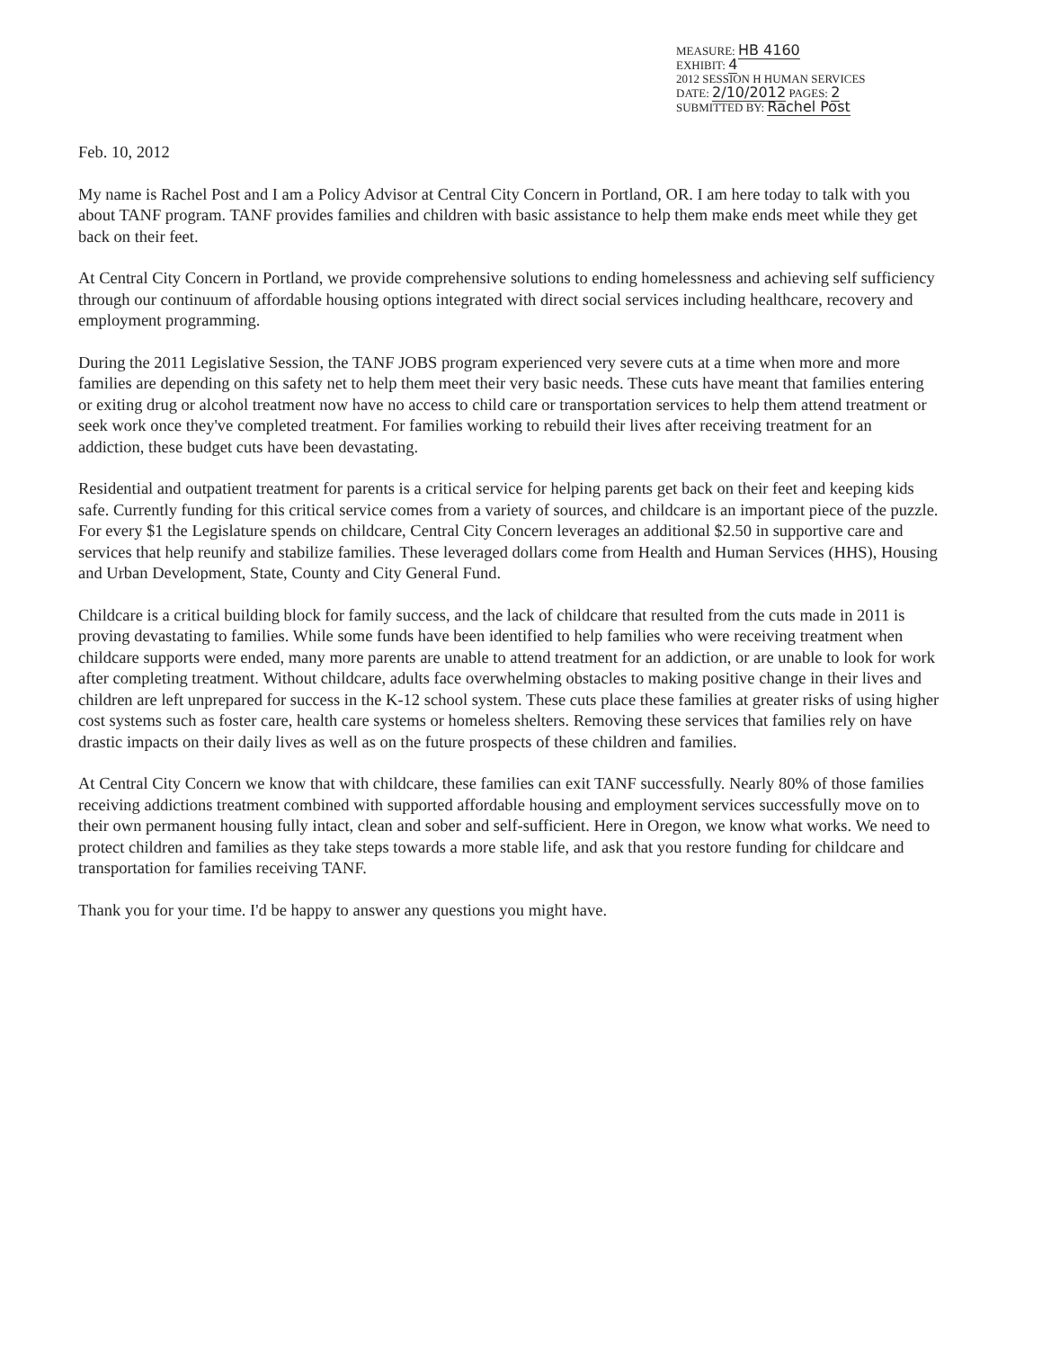MEASURE: HB 4160
EXHIBIT: 4
2012 SESSION H HUMAN SERVICES
DATE: 2/10/2012 PAGES: 2
SUBMITTED BY: Rachel Post
Feb. 10, 2012
My name is Rachel Post and I am a Policy Advisor at Central City Concern in Portland, OR. I am here today to talk with you about TANF program. TANF provides families and children with basic assistance to help them make ends meet while they get back on their feet.
At Central City Concern in Portland, we provide comprehensive solutions to ending homelessness and achieving self sufficiency through our continuum of affordable housing options integrated with direct social services including healthcare, recovery and employment programming.
During the 2011 Legislative Session, the TANF JOBS program experienced very severe cuts at a time when more and more families are depending on this safety net to help them meet their very basic needs. These cuts have meant that families entering or exiting drug or alcohol treatment now have no access to child care or transportation services to help them attend treatment or seek work once they've completed treatment. For families working to rebuild their lives after receiving treatment for an addiction, these budget cuts have been devastating.
Residential and outpatient treatment for parents is a critical service for helping parents get back on their feet and keeping kids safe. Currently funding for this critical service comes from a variety of sources, and childcare is an important piece of the puzzle. For every $1 the Legislature spends on childcare, Central City Concern leverages an additional $2.50 in supportive care and services that help reunify and stabilize families. These leveraged dollars come from Health and Human Services (HHS), Housing and Urban Development, State, County and City General Fund.
Childcare is a critical building block for family success, and the lack of childcare that resulted from the cuts made in 2011 is proving devastating to families. While some funds have been identified to help families who were receiving treatment when childcare supports were ended, many more parents are unable to attend treatment for an addiction, or are unable to look for work after completing treatment. Without childcare, adults face overwhelming obstacles to making positive change in their lives and children are left unprepared for success in the K-12 school system. These cuts place these families at greater risks of using higher cost systems such as foster care, health care systems or homeless shelters. Removing these services that families rely on have drastic impacts on their daily lives as well as on the future prospects of these children and families.
At Central City Concern we know that with childcare, these families can exit TANF successfully. Nearly 80% of those families receiving addictions treatment combined with supported affordable housing and employment services successfully move on to their own permanent housing fully intact, clean and sober and self-sufficient. Here in Oregon, we know what works. We need to protect children and families as they take steps towards a more stable life, and ask that you restore funding for childcare and transportation for families receiving TANF.
Thank you for your time. I'd be happy to answer any questions you might have.